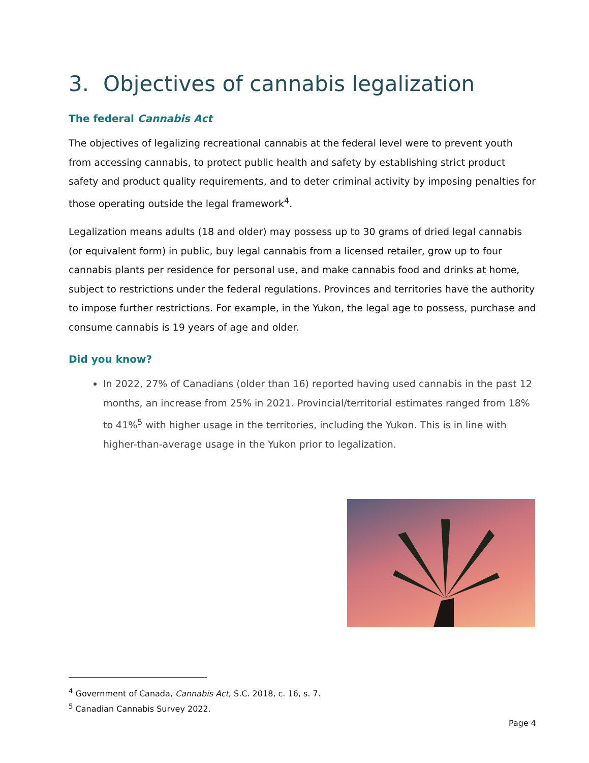3. Objectives of cannabis legalization
The federal Cannabis Act
The objectives of legalizing recreational cannabis at the federal level were to prevent youth from accessing cannabis, to protect public health and safety by establishing strict product safety and product quality requirements, and to deter criminal activity by imposing penalties for those operating outside the legal framework<sup>4</sup>.
Legalization means adults (18 and older) may possess up to 30 grams of dried legal cannabis (or equivalent form) in public, buy legal cannabis from a licensed retailer, grow up to four cannabis plants per residence for personal use, and make cannabis food and drinks at home, subject to restrictions under the federal regulations. Provinces and territories have the authority to impose further restrictions. For example, in the Yukon, the legal age to possess, purchase and consume cannabis is 19 years of age and older.
Did you know?
In 2022, 27% of Canadians (older than 16) reported having used cannabis in the past 12 months, an increase from 25% in 2021. Provincial/territorial estimates ranged from 18% to 41%<sup>5</sup> with higher usage in the territories, including the Yukon. This is in line with higher-than-average usage in the Yukon prior to legalization.
<sup>4</sup> Government of Canada, Cannabis Act, S.C. 2018, c. 16, s. 7.
<sup>5</sup> Canadian Cannabis Survey 2022.
Page 4